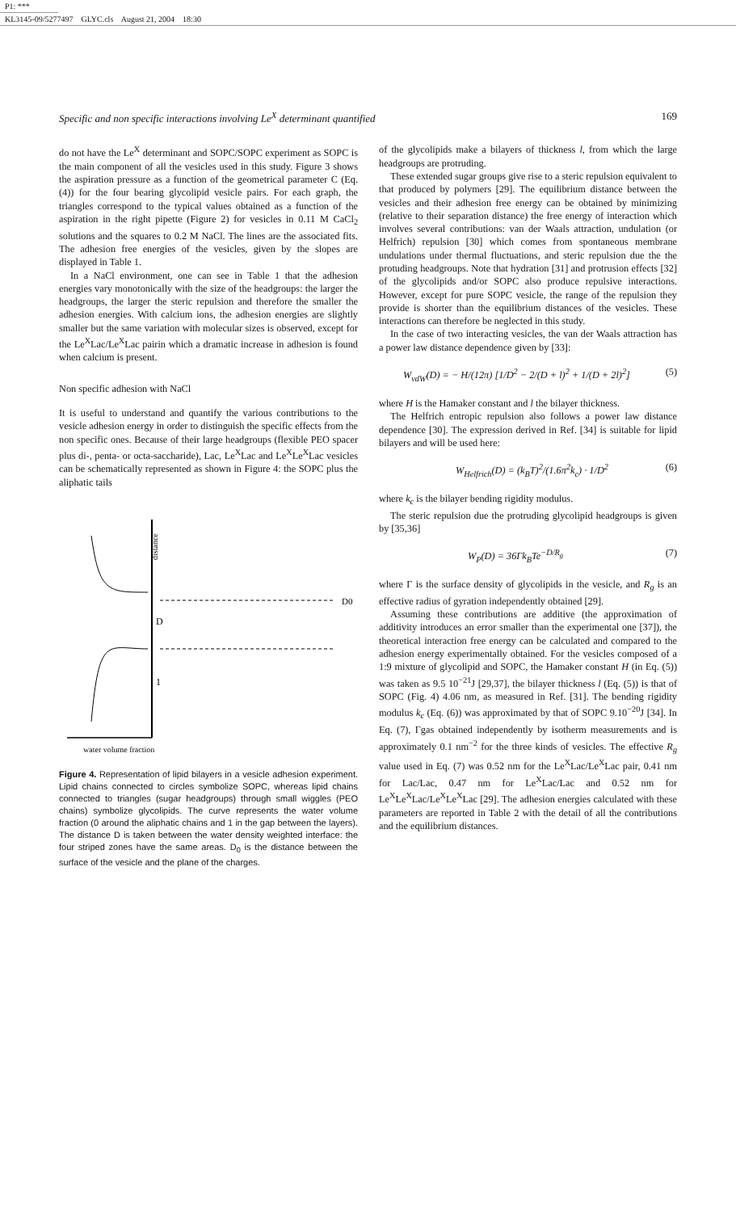P1: ***
KL3145-09/5277497 GLYC.cls August 21, 2004 18:30
Specific and non specific interactions involving Le<sup>X</sup> determinant quantified 169
do not have the Le<sup>X</sup> determinant and SOPC/SOPC experiment as SOPC is the main component of all the vesicles used in this study. Figure 3 shows the aspiration pressure as a function of the geometrical parameter C (Eq. (4)) for the four bearing glycolipid vesicle pairs. For each graph, the triangles correspond to the typical values obtained as a function of the aspiration in the right pipette (Figure 2) for vesicles in 0.11 M CaCl<sub>2</sub> solutions and the squares to 0.2 M NaCl. The lines are the associated fits. The adhesion free energies of the vesicles, given by the slopes are displayed in Table 1.
In a NaCl environment, one can see in Table 1 that the adhesion energies vary monotonically with the size of the headgroups: the larger the headgroups, the larger the steric repulsion and therefore the smaller the adhesion energies. With calcium ions, the adhesion energies are slightly smaller but the same variation with molecular sizes is observed, except for the Le<sup>X</sup>Lac/Le<sup>X</sup>Lac pairin which a dramatic increase in adhesion is found when calcium is present.
Non specific adhesion with NaCl
It is useful to understand and quantify the various contributions to the vesicle adhesion energy in order to distinguish the specific effects from the non specific ones. Because of their large headgroups (flexible PEO spacer plus di-, penta- or octa-saccharide), Lac, Le<sup>X</sup>Lac and Le<sup>X</sup>Le<sup>X</sup>Lac vesicles can be schematically represented as shown in Figure 4: the SOPC plus the aliphatic tails
D
D0
1
distance
water volume fraction
Figure 4. Representation of lipid bilayers in a vesicle adhesion experiment. Lipid chains connected to circles symbolize SOPC, whereas lipid chains connected to triangles (sugar headgroups) through small wiggles (PEO chains) symbolize glycolipids. The curve represents the water volume fraction (0 around the aliphatic chains and 1 in the gap between the layers). The distance D is taken between the water density weighted interface: the four striped zones have the same areas. D<sub>0</sub> is the distance between the surface of the vesicle and the plane of the charges.
of the glycolipids make a bilayers of thickness l, from which the large headgroups are protruding.
These extended sugar groups give rise to a steric repulsion equivalent to that produced by polymers [29]. The equilibrium distance between the vesicles and their adhesion free energy can be obtained by minimizing (relative to their separation distance) the free energy of interaction which involves several contributions: van der Waals attraction, undulation (or Helfrich) repulsion [30] which comes from spontaneous membrane undulations under thermal fluctuations, and steric repulsion due the the protuding headgroups. Note that hydration [31] and protrusion effects [32] of the glycolipids and/or SOPC also produce repulsive interactions. However, except for pure SOPC vesicle, the range of the repulsion they provide is shorter than the equilibrium distances of the vesicles. These interactions can therefore be neglected in this study.
In the case of two interacting vesicles, the van der Waals attraction has a power law distance dependence given by [33]:
W<sub>vdW</sub>(D) = − H/(12π) [1/D<sup>2</sup> − 2/(D + l)<sup>2</sup> + 1/(D + 2l)<sup>2</sup>] (5)
where H is the Hamaker constant and l the bilayer thickness.
The Helfrich entropic repulsion also follows a power law distance dependence [30]. The expression derived in Ref. [34] is suitable for lipid bilayers and will be used here:
W<sub>Helfrich</sub>(D) = (k<sub>B</sub>T)<sup>2</sup>/(1.6π<sup>2</sup>k<sub>c</sub>) · 1/D<sup>2</sup> (6)
where k<sub>c</sub> is the bilayer bending rigidity modulus.
The steric repulsion due the protruding glycolipid headgroups is given by [35,36]
W<sub>P</sub>(D) = 36Γk<sub>B</sub>Te<sup>−D/R<sub>g</sub></sup> (7)
where Γ is the surface density of glycolipids in the vesicle, and R<sub>g</sub> is an effective radius of gyration independently obtained [29].
Assuming these contributions are additive (the approximation of additivity introduces an error smaller than the experimental one [37]), the theoretical interaction free energy can be calculated and compared to the adhesion energy experimentally obtained. For the vesicles composed of a 1:9 mixture of glycolipid and SOPC, the Hamaker constant H (in Eq. (5)) was taken as 9.5 10<sup>−21</sup>J [29,37], the bilayer thickness l (Eq. (5)) is that of SOPC (Fig. 4) 4.06 nm, as measured in Ref. [31]. The bending rigidity modulus k<sub>c</sub> (Eq. (6)) was approximated by that of SOPC 9.10<sup>−20</sup>J [34]. In Eq. (7), Γgas obtained independently by isotherm measurements and is approximately 0.1 nm<sup>−2</sup> for the three kinds of vesicles. The effective R<sub>g</sub> value used in Eq. (7) was 0.52 nm for the Le<sup>X</sup>Lac/Le<sup>X</sup>Lac pair, 0.41 nm for Lac/Lac, 0.47 nm for Le<sup>X</sup>Lac/Lac and 0.52 nm for Le<sup>X</sup>Le<sup>X</sup>Lac/Le<sup>X</sup>Le<sup>X</sup>Lac [29]. The adhesion energies calculated with these parameters are reported in Table 2 with the detail of all the contributions and the equilibrium distances.